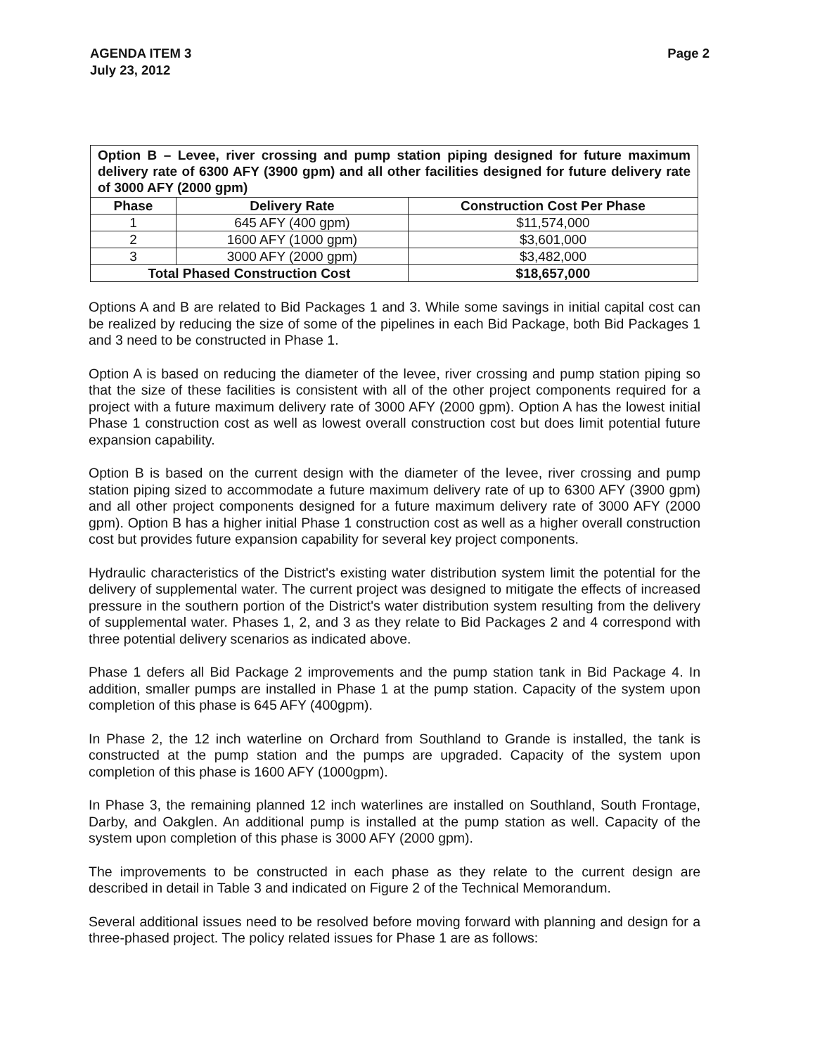AGENDA ITEM 3
July 23, 2012
Page 2
| Option B – Levee, river crossing and pump station piping designed for future maximum delivery rate of 6300 AFY (3900 gpm) and all other facilities designed for future delivery rate of 3000 AFY (2000 gpm) | | |
| Phase | Delivery Rate | Construction Cost Per Phase |
| 1 | 645 AFY (400 gpm) | $11,574,000 |
| 2 | 1600 AFY (1000 gpm) | $3,601,000 |
| 3 | 3000 AFY (2000 gpm) | $3,482,000 |
| Total Phased Construction Cost | | $18,657,000 |
Options A and B are related to Bid Packages 1 and 3. While some savings in initial capital cost can be realized by reducing the size of some of the pipelines in each Bid Package, both Bid Packages 1 and 3 need to be constructed in Phase 1.
Option A is based on reducing the diameter of the levee, river crossing and pump station piping so that the size of these facilities is consistent with all of the other project components required for a project with a future maximum delivery rate of 3000 AFY (2000 gpm). Option A has the lowest initial Phase 1 construction cost as well as lowest overall construction cost but does limit potential future expansion capability.
Option B is based on the current design with the diameter of the levee, river crossing and pump station piping sized to accommodate a future maximum delivery rate of up to 6300 AFY (3900 gpm) and all other project components designed for a future maximum delivery rate of 3000 AFY (2000 gpm). Option B has a higher initial Phase 1 construction cost as well as a higher overall construction cost but provides future expansion capability for several key project components.
Hydraulic characteristics of the District's existing water distribution system limit the potential for the delivery of supplemental water. The current project was designed to mitigate the effects of increased pressure in the southern portion of the District's water distribution system resulting from the delivery of supplemental water. Phases 1, 2, and 3 as they relate to Bid Packages 2 and 4 correspond with three potential delivery scenarios as indicated above.
Phase 1 defers all Bid Package 2 improvements and the pump station tank in Bid Package 4. In addition, smaller pumps are installed in Phase 1 at the pump station. Capacity of the system upon completion of this phase is 645 AFY (400gpm).
In Phase 2, the 12 inch waterline on Orchard from Southland to Grande is installed, the tank is constructed at the pump station and the pumps are upgraded. Capacity of the system upon completion of this phase is 1600 AFY (1000gpm).
In Phase 3, the remaining planned 12 inch waterlines are installed on Southland, South Frontage, Darby, and Oakglen. An additional pump is installed at the pump station as well. Capacity of the system upon completion of this phase is 3000 AFY (2000 gpm).
The improvements to be constructed in each phase as they relate to the current design are described in detail in Table 3 and indicated on Figure 2 of the Technical Memorandum.
Several additional issues need to be resolved before moving forward with planning and design for a three-phased project. The policy related issues for Phase 1 are as follows: